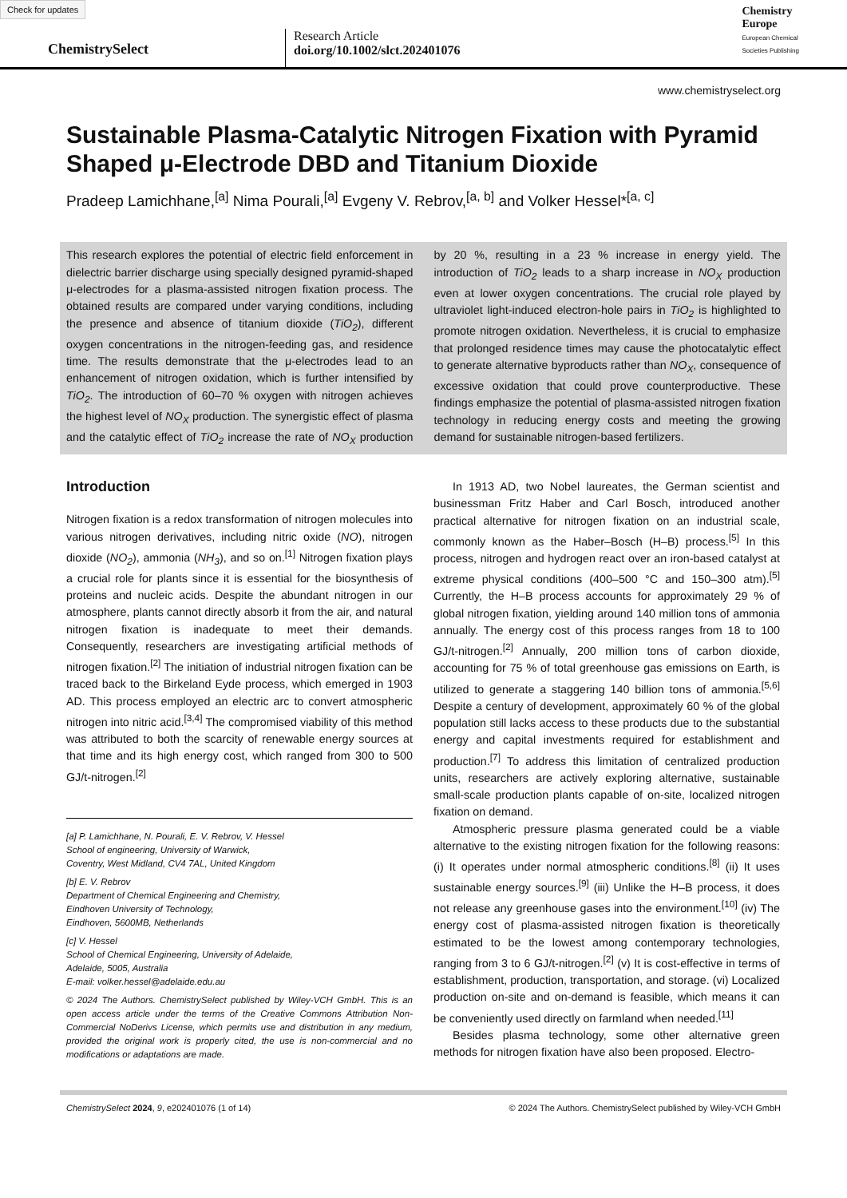Check for updates
ChemistrySelect
Research Article
doi.org/10.1002/slct.202401076
Chemistry
Europe
European Chemical
Societies Publishing
www.chemistryselect.org
Sustainable Plasma-Catalytic Nitrogen Fixation with Pyramid Shaped μ-Electrode DBD and Titanium Dioxide
Pradeep Lamichhane,<sup>[a]</sup> Nima Pourali,<sup>[a]</sup> Evgeny V. Rebrov,<sup>[a, b]</sup> and Volker Hessel*<sup>[a, c]</sup>
This research explores the potential of electric field enforcement in dielectric barrier discharge using specially designed pyramid-shaped μ-electrodes for a plasma-assisted nitrogen fixation process. The obtained results are compared under varying conditions, including the presence and absence of titanium dioxide (TiO<sub>2</sub>), different oxygen concentrations in the nitrogen-feeding gas, and residence time. The results demonstrate that the μ-electrodes lead to an enhancement of nitrogen oxidation, which is further intensified by TiO<sub>2</sub>. The introduction of 60–70 % oxygen with nitrogen achieves the highest level of NO<sub>X</sub> production. The synergistic effect of plasma and the catalytic effect of TiO<sub>2</sub> increase the rate of NO<sub>X</sub> production by 20 %, resulting in a 23 % increase in energy yield. The introduction of TiO<sub>2</sub> leads to a sharp increase in NO<sub>X</sub> production even at lower oxygen concentrations. The crucial role played by ultraviolet light-induced electron-hole pairs in TiO<sub>2</sub> is highlighted to promote nitrogen oxidation. Nevertheless, it is crucial to emphasize that prolonged residence times may cause the photocatalytic effect to generate alternative byproducts rather than NO<sub>X</sub>, consequence of excessive oxidation that could prove counterproductive. These findings emphasize the potential of plasma-assisted nitrogen fixation technology in reducing energy costs and meeting the growing demand for sustainable nitrogen-based fertilizers.
Introduction
Nitrogen fixation is a redox transformation of nitrogen molecules into various nitrogen derivatives, including nitric oxide (NO), nitrogen dioxide (NO<sub>2</sub>), ammonia (NH<sub>3</sub>), and so on.<sup>[1]</sup> Nitrogen fixation plays a crucial role for plants since it is essential for the biosynthesis of proteins and nucleic acids. Despite the abundant nitrogen in our atmosphere, plants cannot directly absorb it from the air, and natural nitrogen fixation is inadequate to meet their demands. Consequently, researchers are investigating artificial methods of nitrogen fixation.<sup>[2]</sup> The initiation of industrial nitrogen fixation can be traced back to the Birkeland Eyde process, which emerged in 1903 AD. This process employed an electric arc to convert atmospheric nitrogen into nitric acid.<sup>[3,4]</sup> The compromised viability of this method was attributed to both the scarcity of renewable energy sources at that time and its high energy cost, which ranged from 300 to 500 GJ/t-nitrogen.<sup>[2]</sup>
[a] P. Lamichhane, N. Pourali, E. V. Rebrov, V. Hessel
School of engineering, University of Warwick,
Coventry, West Midland, CV4 7AL, United Kingdom
[b] E. V. Rebrov
Department of Chemical Engineering and Chemistry,
Eindhoven University of Technology,
Eindhoven, 5600MB, Netherlands
[c] V. Hessel
School of Chemical Engineering, University of Adelaide,
Adelaide, 5005, Australia
E-mail: volker.hessel@adelaide.edu.au
© 2024 The Authors. ChemistrySelect published by Wiley-VCH GmbH. This is an open access article under the terms of the Creative Commons Attribution Non-Commercial NoDerivs License, which permits use and distribution in any medium, provided the original work is properly cited, the use is non-commercial and no modifications or adaptations are made.
In 1913 AD, two Nobel laureates, the German scientist and businessman Fritz Haber and Carl Bosch, introduced another practical alternative for nitrogen fixation on an industrial scale, commonly known as the Haber–Bosch (H–B) process.<sup>[5]</sup> In this process, nitrogen and hydrogen react over an iron-based catalyst at extreme physical conditions (400–500 °C and 150–300 atm).<sup>[5]</sup> Currently, the H–B process accounts for approximately 29 % of global nitrogen fixation, yielding around 140 million tons of ammonia annually. The energy cost of this process ranges from 18 to 100 GJ/t-nitrogen.<sup>[2]</sup> Annually, 200 million tons of carbon dioxide, accounting for 75 % of total greenhouse gas emissions on Earth, is utilized to generate a staggering 140 billion tons of ammonia.<sup>[5,6]</sup> Despite a century of development, approximately 60 % of the global population still lacks access to these products due to the substantial energy and capital investments required for establishment and production.<sup>[7]</sup> To address this limitation of centralized production units, researchers are actively exploring alternative, sustainable small-scale production plants capable of on-site, localized nitrogen fixation on demand.
Atmospheric pressure plasma generated could be a viable alternative to the existing nitrogen fixation for the following reasons: (i) It operates under normal atmospheric conditions.<sup>[8]</sup> (ii) It uses sustainable energy sources.<sup>[9]</sup> (iii) Unlike the H–B process, it does not release any greenhouse gases into the environment.<sup>[10]</sup> (iv) The energy cost of plasma-assisted nitrogen fixation is theoretically estimated to be the lowest among contemporary technologies, ranging from 3 to 6 GJ/t-nitrogen.<sup>[2]</sup> (v) It is cost-effective in terms of establishment, production, transportation, and storage. (vi) Localized production on-site and on-demand is feasible, which means it can be conveniently used directly on farmland when needed.<sup>[11]</sup>
Besides plasma technology, some other alternative green methods for nitrogen fixation have also been proposed. Electro-
ChemistrySelect 2024, 9, e202401076 (1 of 14) © 2024 The Authors. ChemistrySelect published by Wiley-VCH GmbH